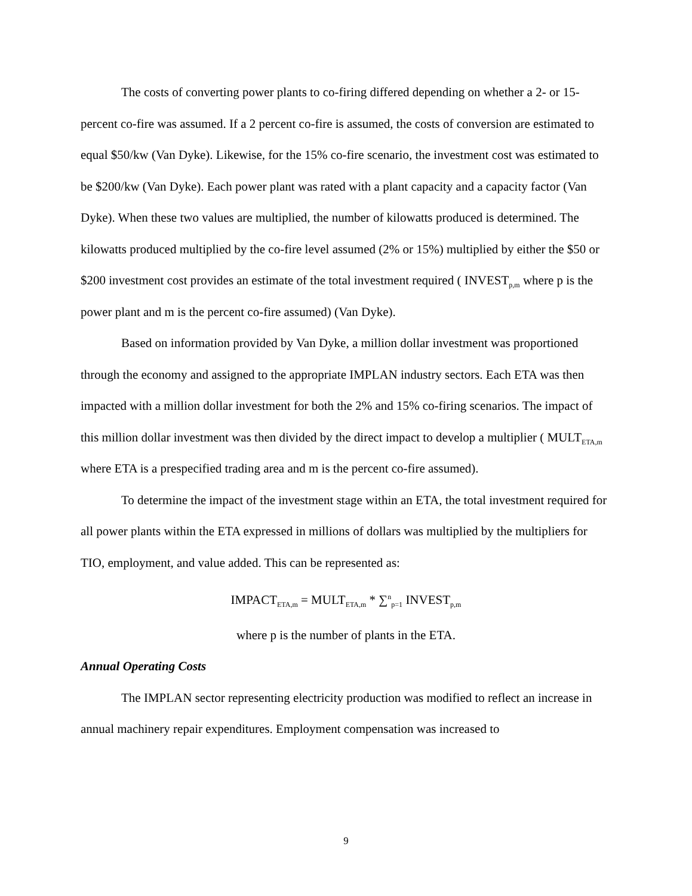The costs of converting power plants to co-firing differed depending on whether a 2- or 15-percent co-fire was assumed. If a 2 percent co-fire is assumed, the costs of conversion are estimated to equal $50/kw (Van Dyke). Likewise, for the 15% co-fire scenario, the investment cost was estimated to be $200/kw (Van Dyke). Each power plant was rated with a plant capacity and a capacity factor (Van Dyke). When these two values are multiplied, the number of kilowatts produced is determined. The kilowatts produced multiplied by the co-fire level assumed (2% or 15%) multiplied by either the $50 or $200 investment cost provides an estimate of the total investment required ( INVEST<sub>p,m</sub> where p is the power plant and m is the percent co-fire assumed) (Van Dyke).
Based on information provided by Van Dyke, a million dollar investment was proportioned through the economy and assigned to the appropriate IMPLAN industry sectors. Each ETA was then impacted with a million dollar investment for both the 2% and 15% co-firing scenarios. The impact of this million dollar investment was then divided by the direct impact to develop a multiplier ( MULT<sub>ETA,m</sub> where ETA is a prespecified trading area and m is the percent co-fire assumed).
To determine the impact of the investment stage within an ETA, the total investment required for all power plants within the ETA expressed in millions of dollars was multiplied by the multipliers for TIO, employment, and value added. This can be represented as:
IMPACT<sub>ETA,m</sub> = MULT<sub>ETA,m</sub> * ∑<sup>n</sup><sub>p=1</sub> INVEST<sub>p,m</sub>
where p is the number of plants in the ETA.
Annual Operating Costs
The IMPLAN sector representing electricity production was modified to reflect an increase in annual machinery repair expenditures. Employment compensation was increased to
9